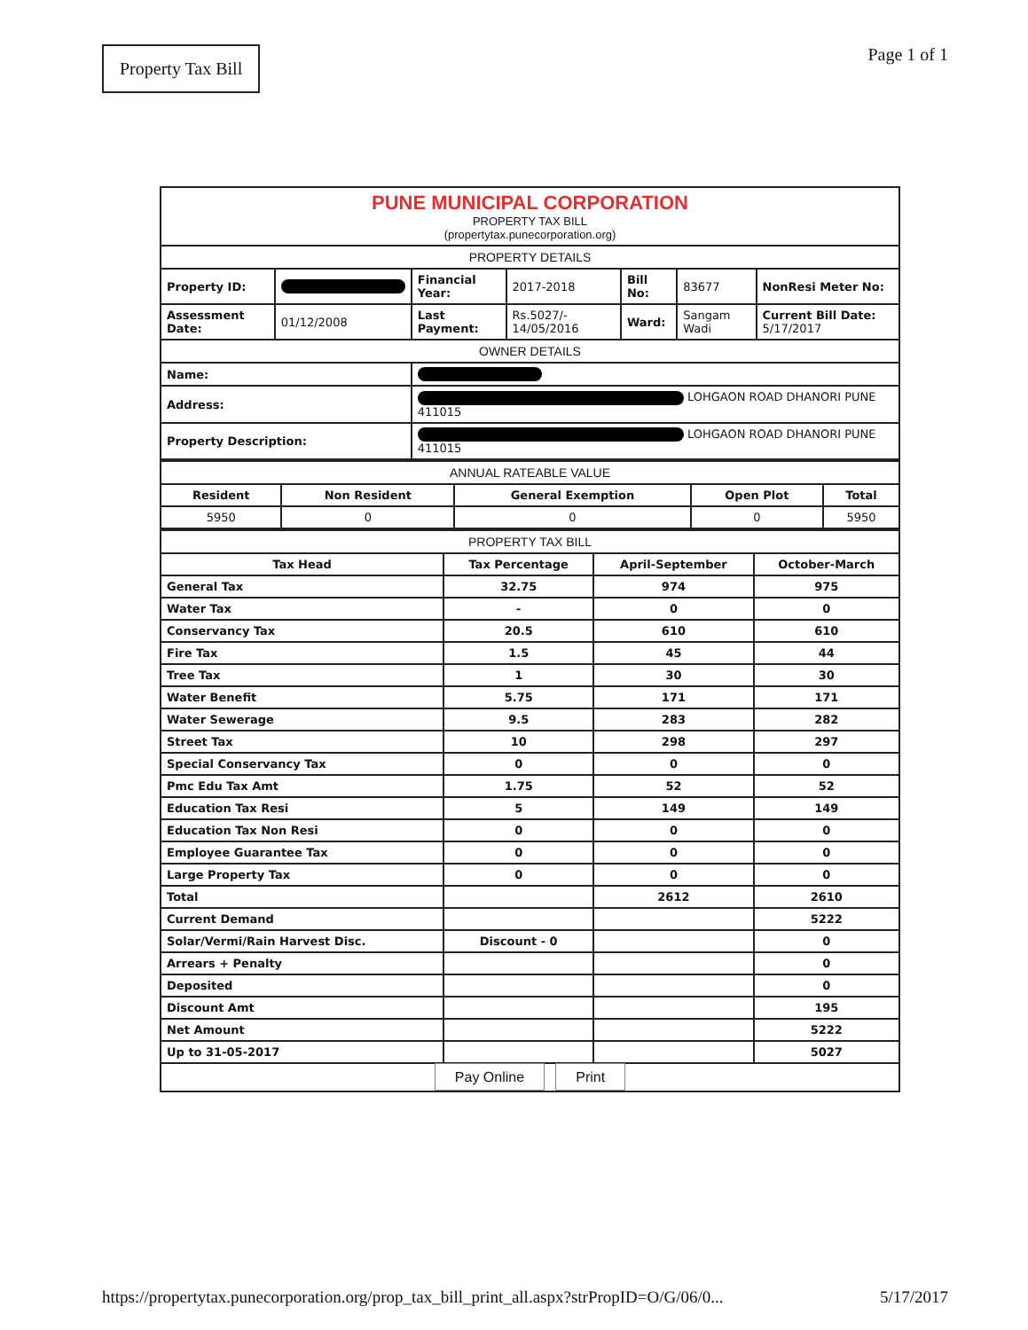Property Tax Bill Page 1 of 1
| PUNE MUNICIPAL CORPORATION PROPERTY TAX BILL (propertytax.punecorporation.org) | | | | | | |
| PROPERTY DETAILS | | | | | | |
| Property ID: | | Financial Year: | 2017-2018 | Bill No: | 83677 | NonResi Meter No: |
| Assessment Date: | 01/12/2008 | Last Payment: | Rs.5027/- 14/05/2016 | Ward: | Sangam Wadi | Current Bill Date: 5/17/2017 |
| OWNER DETAILS | | | | | | |
| Name: | | | | | | |
| Address: | | LOHGAON ROAD DHANORI PUNE 411015 | | | | |
| Property Description: | | LOHGAON ROAD DHANORI PUNE 411015 | | | | |
| ANNUAL RATEABLE VALUE | | | | |
| Resident | Non Resident | General Exemption | Open Plot | Total |
| 5950 | 0 | 0 | 0 | 5950 |
| PROPERTY TAX BILL | | | |
| Tax Head | Tax Percentage | April-September | October-March |
| General Tax | 32.75 | 974 | 975 |
| Water Tax | - | 0 | 0 |
| Conservancy Tax | 20.5 | 610 | 610 |
| Fire Tax | 1.5 | 45 | 44 |
| Tree Tax | 1 | 30 | 30 |
| Water Benefit | 5.75 | 171 | 171 |
| Water Sewerage | 9.5 | 283 | 282 |
| Street Tax | 10 | 298 | 297 |
| Special Conservancy Tax | 0 | 0 | 0 |
| Pmc Edu Tax Amt | 1.75 | 52 | 52 |
| Education Tax Resi | 5 | 149 | 149 |
| Education Tax Non Resi | 0 | 0 | 0 |
| Employee Guarantee Tax | 0 | 0 | 0 |
| Large Property Tax | 0 | 0 | 0 |
| Total | | 2612 | 2610 |
| Current Demand | | | 5222 |
| Solar/Vermi/Rain Harvest Disc. | Discount - 0 | | 0 |
| Arrears + Penalty | | | 0 |
| Deposited | | | 0 |
| Discount Amt | | | 195 |
| Net Amount | | | 5222 |
| Up to 31-05-2017 | | | 5027 |
| Pay Online Print | | | |
https://propertytax.punecorporation.org/prop_tax_bill_print_all.aspx?strPropID=O/G/06/0... 5/17/2017